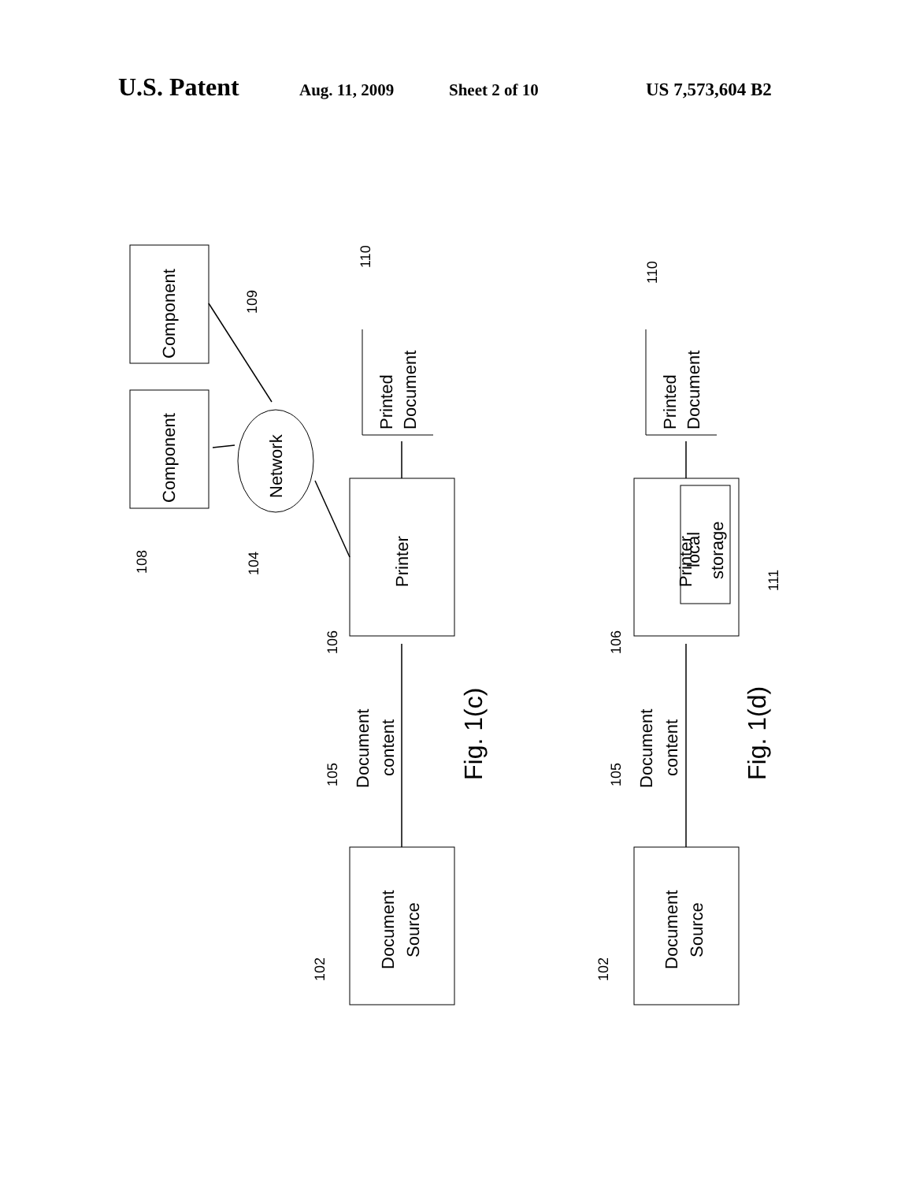U.S. Patent Aug. 11, 2009 Sheet 2 of 10 US 7,573,604 B2
Component
Component
Network
Printer
Printed
Document
Document
Source
Document
content
Printer
local
storage
Printed
Document
Document
Source
Document
content
108
109
104
110
106
105
102
110
106
111
105
102
Fig. 1(c)
Fig. 1(d)